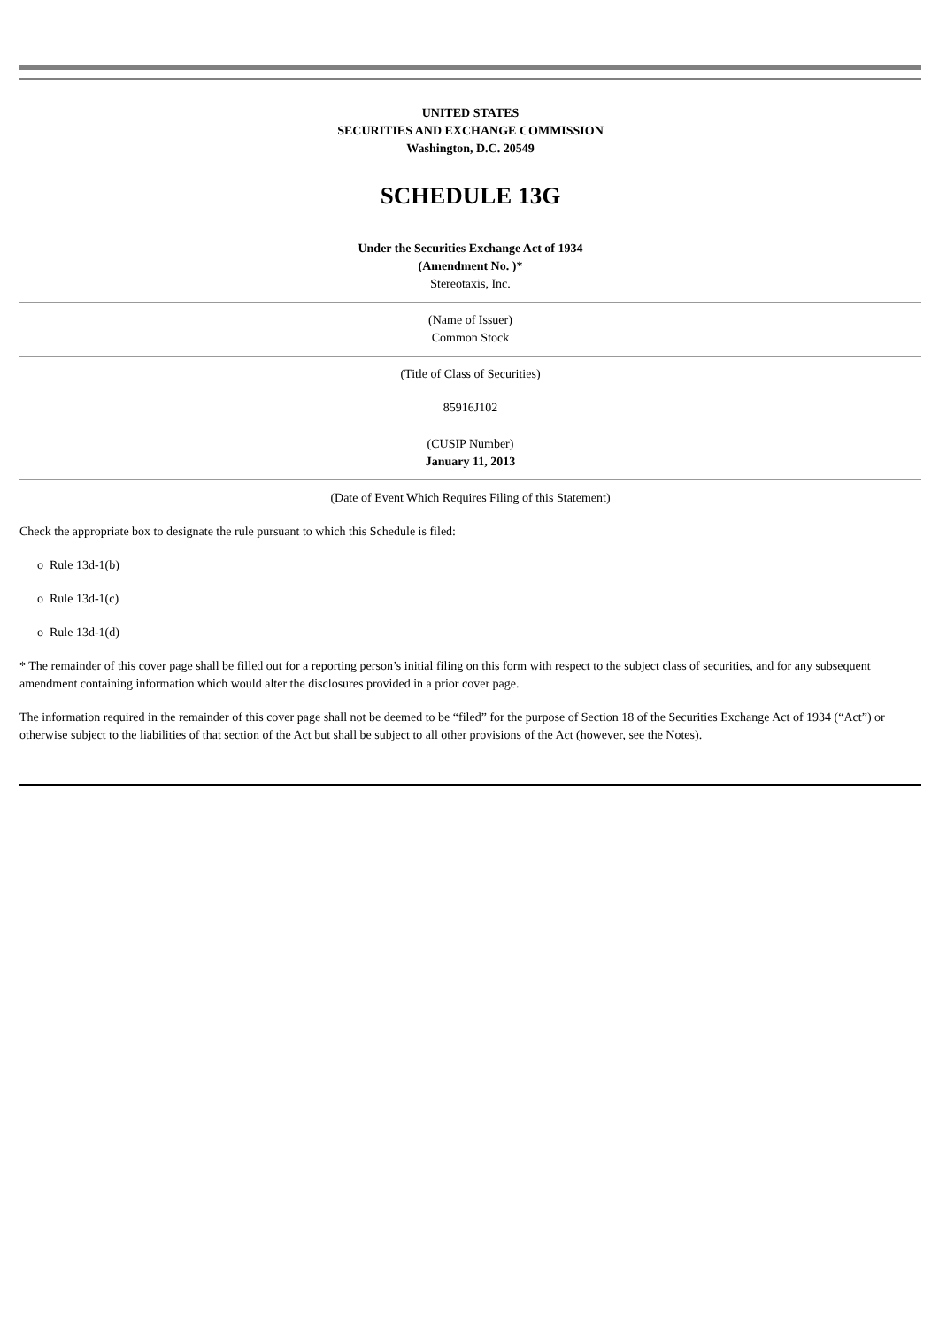UNITED STATES
SECURITIES AND EXCHANGE COMMISSION
Washington, D.C. 20549
SCHEDULE 13G
Under the Securities Exchange Act of 1934
(Amendment No. )*
Stereotaxis, Inc.
(Name of Issuer)
Common Stock
(Title of Class of Securities)
85916J102
(CUSIP Number)
January 11, 2013
(Date of Event Which Requires Filing of this Statement)
Check the appropriate box to designate the rule pursuant to which this Schedule is filed:
o Rule 13d-1(b)
o Rule 13d-1(c)
o Rule 13d-1(d)
* The remainder of this cover page shall be filled out for a reporting person’s initial filing on this form with respect to the subject class of securities, and for any subsequent amendment containing information which would alter the disclosures provided in a prior cover page.
The information required in the remainder of this cover page shall not be deemed to be “filed” for the purpose of Section 18 of the Securities Exchange Act of 1934 (“Act”) or otherwise subject to the liabilities of that section of the Act but shall be subject to all other provisions of the Act (however, see the Notes).